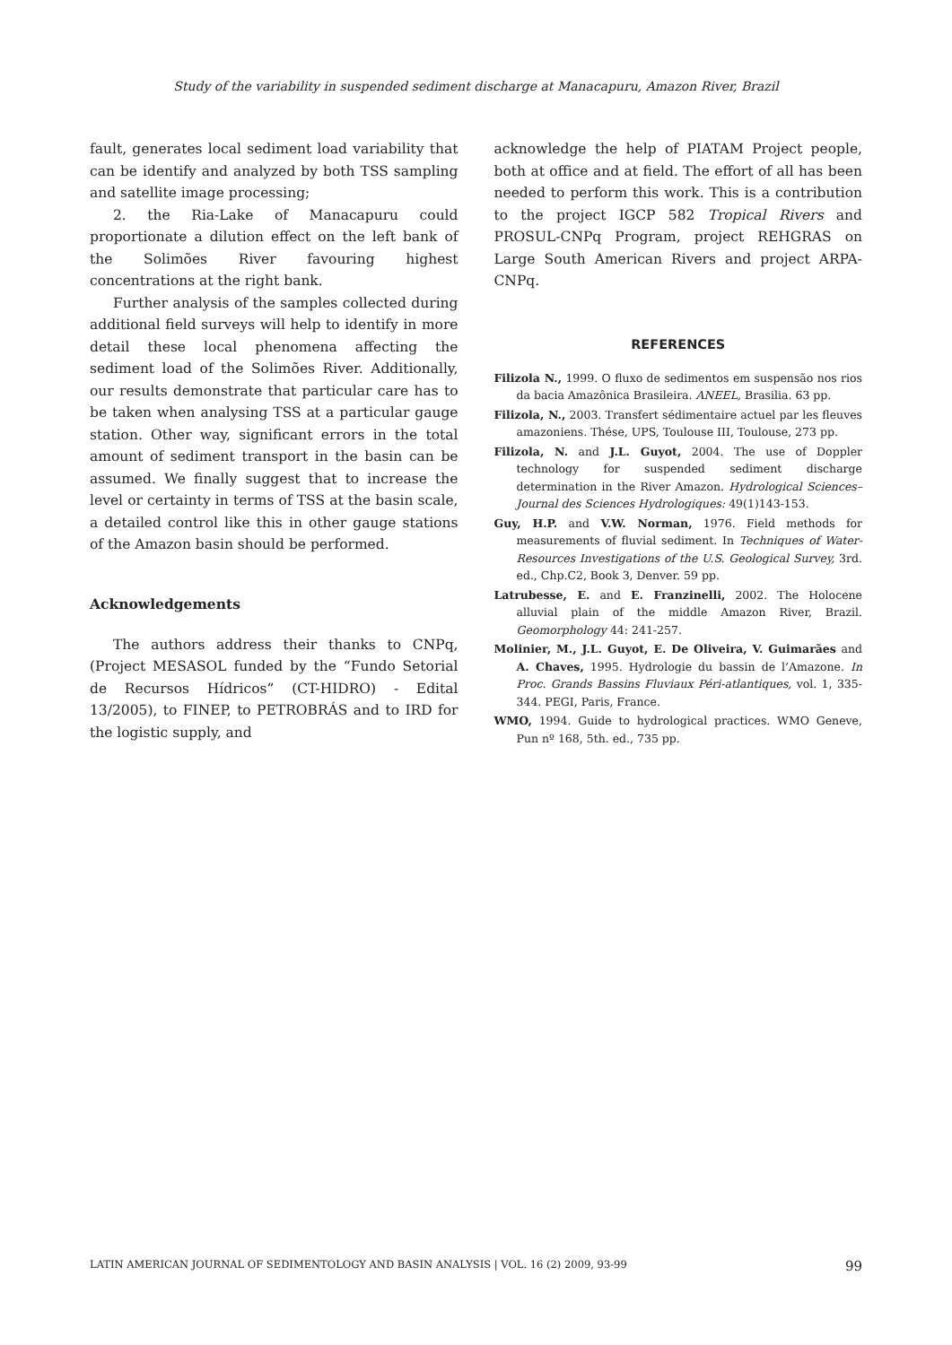Study of the variability in suspended sediment discharge at Manacapuru, Amazon River, Brazil
fault, generates local sediment load variability that can be identify and analyzed by both TSS sampling and satellite image processing;
2. the Ria-Lake of Manacapuru could proportionate a dilution effect on the left bank of the Solimões River favouring highest concentrations at the right bank.
Further analysis of the samples collected during additional field surveys will help to identify in more detail these local phenomena affecting the sediment load of the Solimões River. Additionally, our results demonstrate that particular care has to be taken when analysing TSS at a particular gauge station. Other way, significant errors in the total amount of sediment transport in the basin can be assumed. We finally suggest that to increase the level or certainty in terms of TSS at the basin scale, a detailed control like this in other gauge stations of the Amazon basin should be performed.
Acknowledgements
The authors address their thanks to CNPq, (Project MESASOL funded by the “Fundo Setorial de Recursos Hídricos” (CT-HIDRO) - Edital 13/2005), to FINEP, to PETROBRÁS and to IRD for the logistic supply, and
acknowledge the help of PIATAM Project people, both at office and at field. The effort of all has been needed to perform this work. This is a contribution to the project IGCP 582 Tropical Rivers and PROSUL-CNPq Program, project REHGRAS on Large South American Rivers and project ARPA-CNPq.
REFERENCES
Filizola N., 1999. O fluxo de sedimentos em suspensão nos rios da bacia Amazônica Brasileira. ANEEL, Brasilia. 63 pp.
Filizola, N., 2003. Transfert sédimentaire actuel par les fleuves amazoniens. Thése, UPS, Toulouse III, Toulouse, 273 pp.
Filizola, N. and J.L. Guyot, 2004. The use of Doppler technology for suspended sediment discharge determination in the River Amazon. Hydrological Sciences–Journal des Sciences Hydrologiques: 49(1)143-153.
Guy, H.P. and V.W. Norman, 1976. Field methods for measurements of fluvial sediment. In Techniques of Water-Resources Investigations of the U.S. Geological Survey, 3rd. ed., Chp.C2, Book 3, Denver. 59 pp.
Latrubesse, E. and E. Franzinelli, 2002. The Holocene alluvial plain of the middle Amazon River, Brazil. Geomorphology 44: 241-257.
Molinier, M., J.L. Guyot, E. De Oliveira, V. Guimarães and A. Chaves, 1995. Hydrologie du bassin de l’Amazone. In Proc. Grands Bassins Fluviaux Péri-atlantiques, vol. 1, 335-344. PEGI, Paris, France.
WMO, 1994. Guide to hydrological practices. WMO Geneve, Pun nº 168, 5th. ed., 735 pp.
LATIN AMERICAN JOURNAL OF SEDIMENTOLOGY AND BASIN ANALYSIS | VOL. 16 (2) 2009, 93-99 99